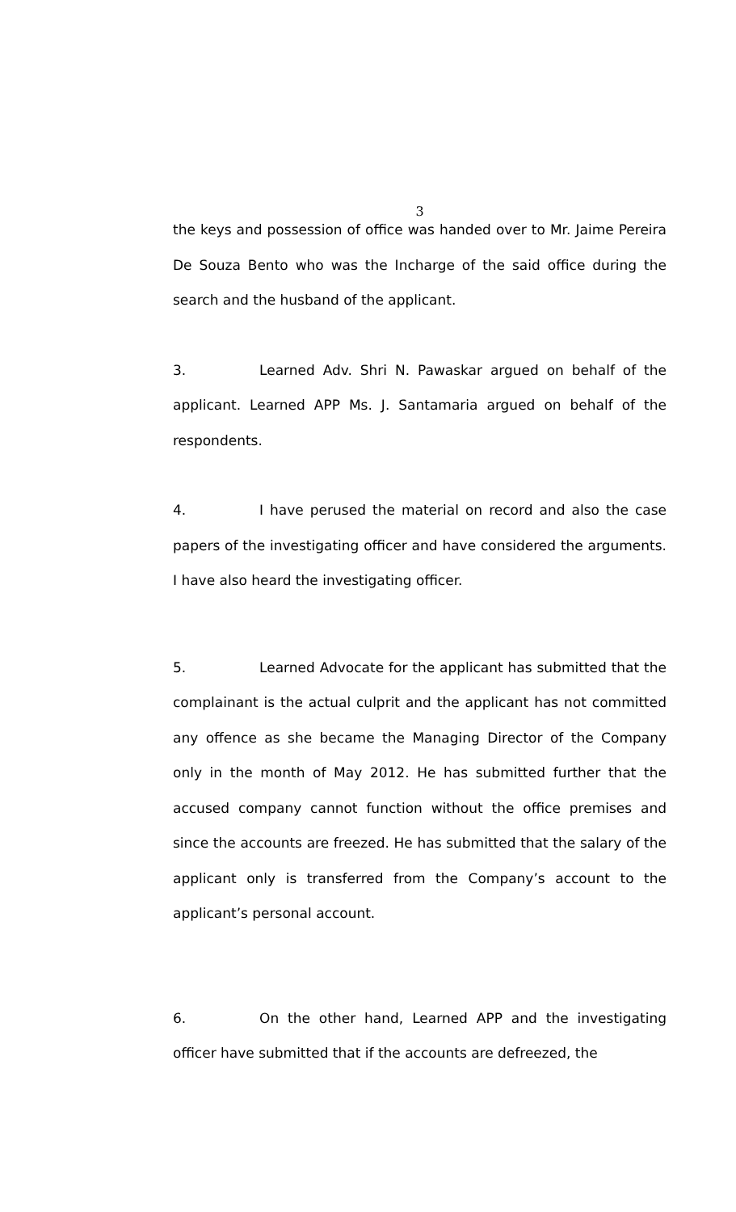3
the keys and possession of office was handed over to Mr. Jaime Pereira De Souza Bento who was the Incharge of the said office during the search and the husband of the applicant.
3. Learned Adv. Shri N. Pawaskar argued on behalf of the applicant. Learned APP Ms. J. Santamaria argued on behalf of the respondents.
4. I have perused the material on record and also the case papers of the investigating officer and have considered the arguments. I have also heard the investigating officer.
5. Learned Advocate for the applicant has submitted that the complainant is the actual culprit and the applicant has not committed any offence as she became the Managing Director of the Company only in the month of May 2012. He has submitted further that the accused company cannot function without the office premises and since the accounts are freezed. He has submitted that the salary of the applicant only is transferred from the Company’s account to the applicant’s personal account.
6. On the other hand, Learned APP and the investigating officer have submitted that if the accounts are defreezed, the